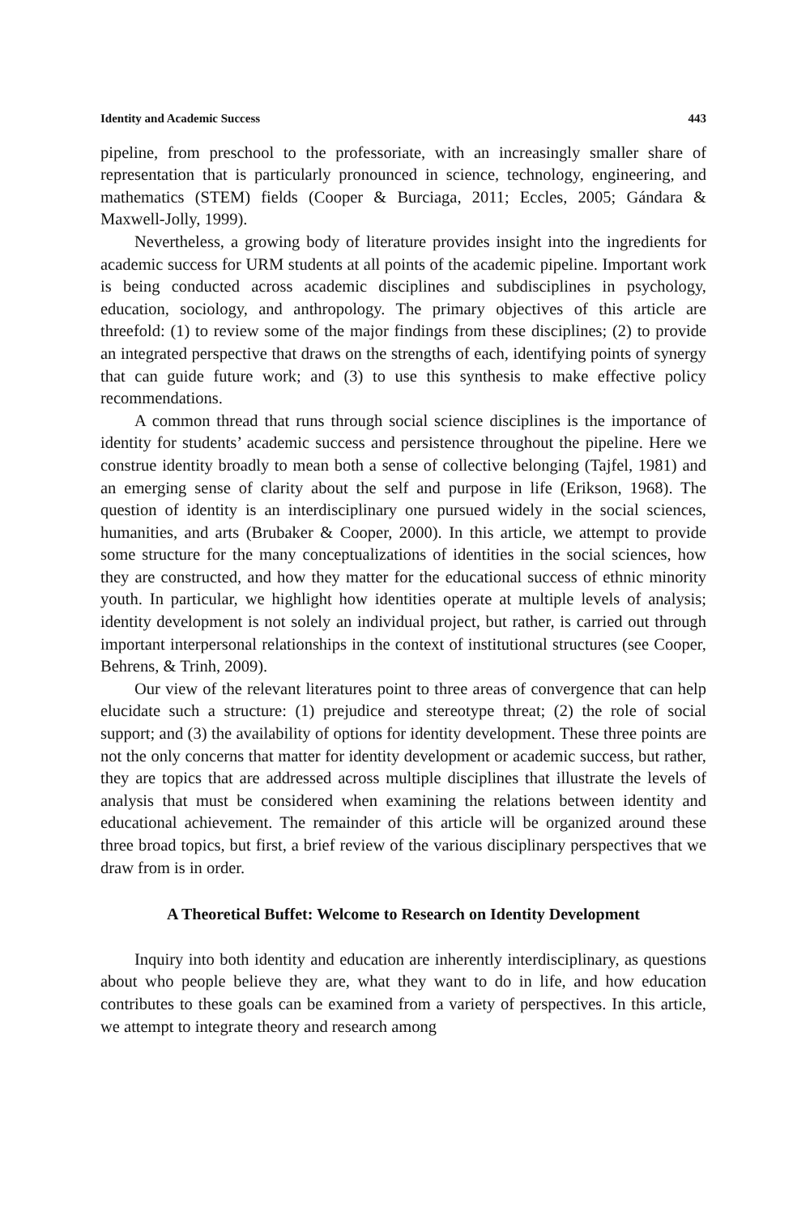Identity and Academic Success 443
pipeline, from preschool to the professoriate, with an increasingly smaller share of representation that is particularly pronounced in science, technology, engineering, and mathematics (STEM) fields (Cooper & Burciaga, 2011; Eccles, 2005; Gándara & Maxwell-Jolly, 1999).
Nevertheless, a growing body of literature provides insight into the ingredients for academic success for URM students at all points of the academic pipeline. Important work is being conducted across academic disciplines and subdisciplines in psychology, education, sociology, and anthropology. The primary objectives of this article are threefold: (1) to review some of the major findings from these disciplines; (2) to provide an integrated perspective that draws on the strengths of each, identifying points of synergy that can guide future work; and (3) to use this synthesis to make effective policy recommendations.
A common thread that runs through social science disciplines is the importance of identity for students’ academic success and persistence throughout the pipeline. Here we construe identity broadly to mean both a sense of collective belonging (Tajfel, 1981) and an emerging sense of clarity about the self and purpose in life (Erikson, 1968). The question of identity is an interdisciplinary one pursued widely in the social sciences, humanities, and arts (Brubaker & Cooper, 2000). In this article, we attempt to provide some structure for the many conceptualizations of identities in the social sciences, how they are constructed, and how they matter for the educational success of ethnic minority youth. In particular, we highlight how identities operate at multiple levels of analysis; identity development is not solely an individual project, but rather, is carried out through important interpersonal relationships in the context of institutional structures (see Cooper, Behrens, & Trinh, 2009).
Our view of the relevant literatures point to three areas of convergence that can help elucidate such a structure: (1) prejudice and stereotype threat; (2) the role of social support; and (3) the availability of options for identity development. These three points are not the only concerns that matter for identity development or academic success, but rather, they are topics that are addressed across multiple disciplines that illustrate the levels of analysis that must be considered when examining the relations between identity and educational achievement. The remainder of this article will be organized around these three broad topics, but first, a brief review of the various disciplinary perspectives that we draw from is in order.
A Theoretical Buffet: Welcome to Research on Identity Development
Inquiry into both identity and education are inherently interdisciplinary, as questions about who people believe they are, what they want to do in life, and how education contributes to these goals can be examined from a variety of perspectives. In this article, we attempt to integrate theory and research among